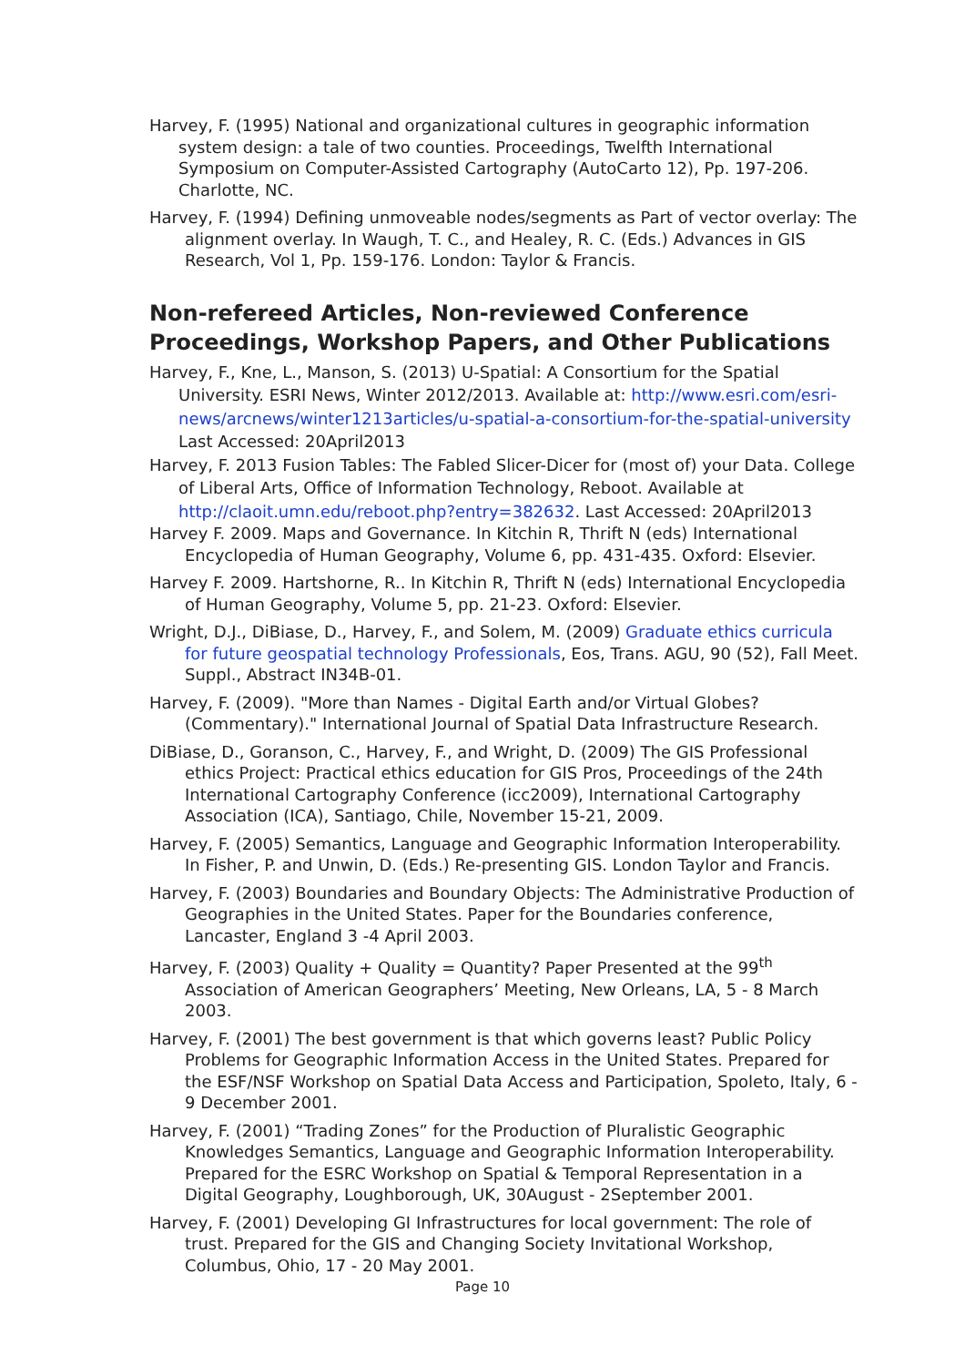Harvey, F. (1995) National and organizational cultures in geographic information system design: a tale of two counties. Proceedings, Twelfth International Symposium on Computer-Assisted Cartography (AutoCarto 12), Pp. 197-206. Charlotte, NC.
Harvey, F. (1994) Defining unmoveable nodes/segments as Part of vector overlay: The alignment overlay. In Waugh, T. C., and Healey, R. C. (Eds.) Advances in GIS Research, Vol 1, Pp. 159-176. London: Taylor & Francis.
Non-refereed Articles, Non-reviewed Conference Proceedings, Workshop Papers, and Other Publications
Harvey, F., Kne, L., Manson, S. (2013) U-Spatial: A Consortium for the Spatial University. ESRI News, Winter 2012/2013. Available at: http://www.esri.com/esri-news/arcnews/winter1213articles/u-spatial-a-consortium-for-the-spatial-university Last Accessed: 20April2013
Harvey, F. 2013 Fusion Tables: The Fabled Slicer-Dicer for (most of) your Data. College of Liberal Arts, Office of Information Technology, Reboot. Available at http://claoit.umn.edu/reboot.php?entry=382632. Last Accessed: 20April2013
Harvey F. 2009. Maps and Governance. In Kitchin R, Thrift N (eds) International Encyclopedia of Human Geography, Volume 6, pp. 431-435. Oxford: Elsevier.
Harvey F. 2009. Hartshorne, R.. In Kitchin R, Thrift N (eds) International Encyclopedia of Human Geography, Volume 5, pp. 21-23. Oxford: Elsevier.
Wright, D.J., DiBiase, D., Harvey, F., and Solem, M. (2009) Graduate ethics curricula for future geospatial technology Professionals, Eos, Trans. AGU, 90 (52), Fall Meet. Suppl., Abstract IN34B-01.
Harvey, F. (2009). "More than Names - Digital Earth and/or Virtual Globes? (Commentary)." International Journal of Spatial Data Infrastructure Research.
DiBiase, D., Goranson, C., Harvey, F., and Wright, D. (2009) The GIS Professional ethics Project: Practical ethics education for GIS Pros, Proceedings of the 24th International Cartography Conference (icc2009), International Cartography Association (ICA), Santiago, Chile, November 15-21, 2009.
Harvey, F. (2005) Semantics, Language and Geographic Information Interoperability. In Fisher, P. and Unwin, D. (Eds.) Re-presenting GIS. London Taylor and Francis.
Harvey, F. (2003) Boundaries and Boundary Objects: The Administrative Production of Geographies in the United States. Paper for the Boundaries conference, Lancaster, England 3 -4 April 2003.
Harvey, F. (2003) Quality + Quality = Quantity? Paper Presented at the 99<sup>th</sup> Association of American Geographers’ Meeting, New Orleans, LA, 5 - 8 March 2003.
Harvey, F. (2001) The best government is that which governs least? Public Policy Problems for Geographic Information Access in the United States. Prepared for the ESF/NSF Workshop on Spatial Data Access and Participation, Spoleto, Italy, 6 - 9 December 2001.
Harvey, F. (2001) “Trading Zones” for the Production of Pluralistic Geographic Knowledges Semantics, Language and Geographic Information Interoperability. Prepared for the ESRC Workshop on Spatial & Temporal Representation in a Digital Geography, Loughborough, UK, 30August - 2September 2001.
Harvey, F. (2001) Developing GI Infrastructures for local government: The role of trust. Prepared for the GIS and Changing Society Invitational Workshop, Columbus, Ohio, 17 - 20 May 2001.
Page 10